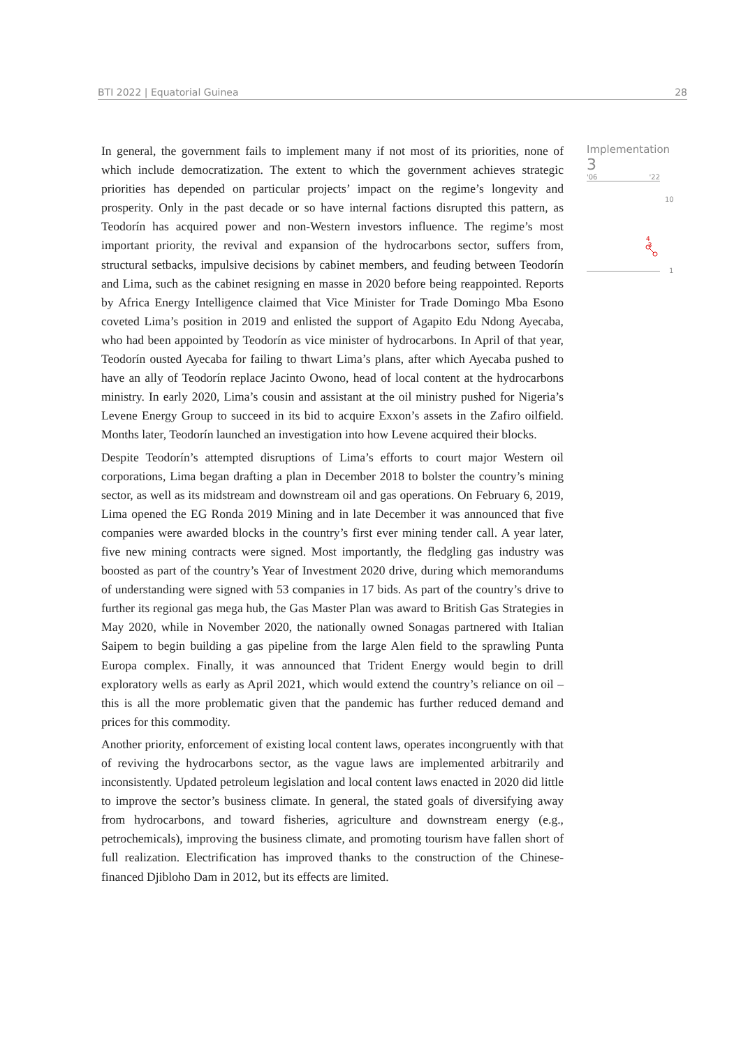BTI 2022 | Equatorial Guinea 28
In general, the government fails to implement many if not most of its priorities, none of which include democratization. The extent to which the government achieves strategic priorities has depended on particular projects’ impact on the regime’s longevity and prosperity. Only in the past decade or so have internal factions disrupted this pattern, as Teodorín has acquired power and non-Western investors influence. The regime’s most important priority, the revival and expansion of the hydrocarbons sector, suffers from, structural setbacks, impulsive decisions by cabinet members, and feuding between Teodorín and Lima, such as the cabinet resigning en masse in 2020 before being reappointed. Reports by Africa Energy Intelligence claimed that Vice Minister for Trade Domingo Mba Esono coveted Lima’s position in 2019 and enlisted the support of Agapito Edu Ndong Ayecaba, who had been appointed by Teodorín as vice minister of hydrocarbons. In April of that year, Teodorín ousted Ayecaba for failing to thwart Lima’s plans, after which Ayecaba pushed to have an ally of Teodorín replace Jacinto Owono, head of local content at the hydrocarbons ministry. In early 2020, Lima’s cousin and assistant at the oil ministry pushed for Nigeria’s Levene Energy Group to succeed in its bid to acquire Exxon’s assets in the Zafiro oilfield. Months later, Teodorín launched an investigation into how Levene acquired their blocks.
Despite Teodorín’s attempted disruptions of Lima’s efforts to court major Western oil corporations, Lima began drafting a plan in December 2018 to bolster the country’s mining sector, as well as its midstream and downstream oil and gas operations. On February 6, 2019, Lima opened the EG Ronda 2019 Mining and in late December it was announced that five companies were awarded blocks in the country’s first ever mining tender call. A year later, five new mining contracts were signed. Most importantly, the fledgling gas industry was boosted as part of the country’s Year of Investment 2020 drive, during which memorandums of understanding were signed with 53 companies in 17 bids. As part of the country’s drive to further its regional gas mega hub, the Gas Master Plan was award to British Gas Strategies in May 2020, while in November 2020, the nationally owned Sonagas partnered with Italian Saipem to begin building a gas pipeline from the large Alen field to the sprawling Punta Europa complex. Finally, it was announced that Trident Energy would begin to drill exploratory wells as early as April 2021, which would extend the country’s reliance on oil – this is all the more problematic given that the pandemic has further reduced demand and prices for this commodity.
Another priority, enforcement of existing local content laws, operates incongruently with that of reviving the hydrocarbons sector, as the vague laws are implemented arbitrarily and inconsistently. Updated petroleum legislation and local content laws enacted in 2020 did little to improve the sector’s business climate. In general, the stated goals of diversifying away from hydrocarbons, and toward fisheries, agriculture and downstream energy (e.g., petrochemicals), improving the business climate, and promoting tourism have fallen short of full realization. Electrification has improved thanks to the construction of the Chinese-financed Djibloho Dam in 2012, but its effects are limited.
Implementation
3
'06 '22
10
4
3
1